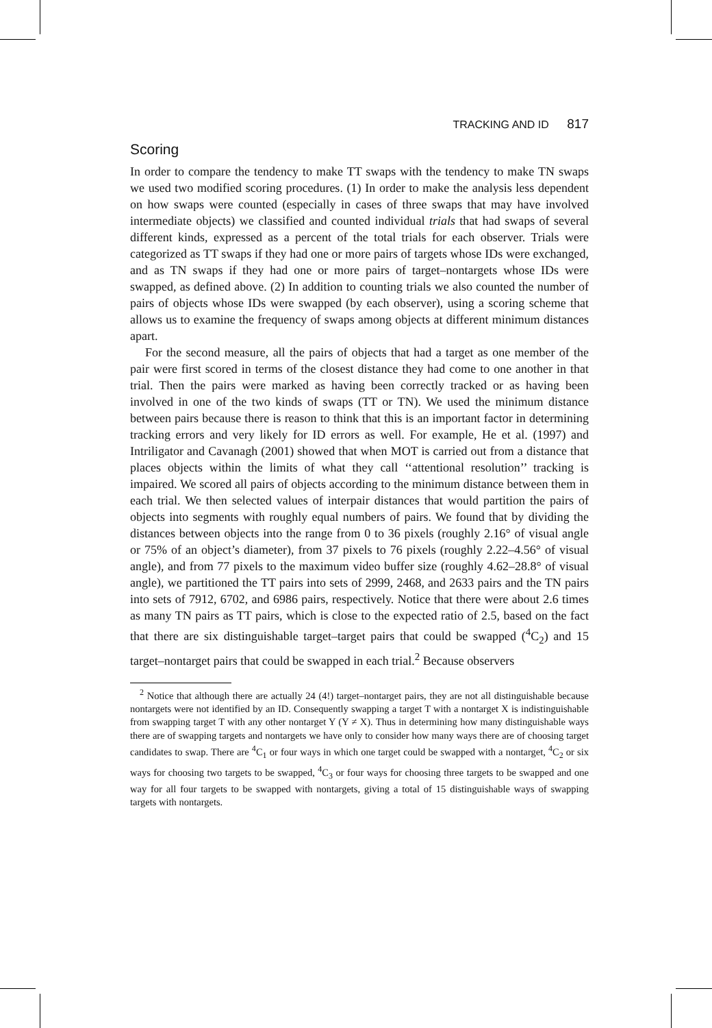TRACKING AND ID 817
Scoring
In order to compare the tendency to make TT swaps with the tendency to make TN swaps we used two modified scoring procedures. (1) In order to make the analysis less dependent on how swaps were counted (especially in cases of three swaps that may have involved intermediate objects) we classified and counted individual trials that had swaps of several different kinds, expressed as a percent of the total trials for each observer. Trials were categorized as TT swaps if they had one or more pairs of targets whose IDs were exchanged, and as TN swaps if they had one or more pairs of target–nontargets whose IDs were swapped, as defined above. (2) In addition to counting trials we also counted the number of pairs of objects whose IDs were swapped (by each observer), using a scoring scheme that allows us to examine the frequency of swaps among objects at different minimum distances apart.
For the second measure, all the pairs of objects that had a target as one member of the pair were first scored in terms of the closest distance they had come to one another in that trial. Then the pairs were marked as having been correctly tracked or as having been involved in one of the two kinds of swaps (TT or TN). We used the minimum distance between pairs because there is reason to think that this is an important factor in determining tracking errors and very likely for ID errors as well. For example, He et al. (1997) and Intriligator and Cavanagh (2001) showed that when MOT is carried out from a distance that places objects within the limits of what they call ‘‘attentional resolution’’ tracking is impaired. We scored all pairs of objects according to the minimum distance between them in each trial. We then selected values of interpair distances that would partition the pairs of objects into segments with roughly equal numbers of pairs. We found that by dividing the distances between objects into the range from 0 to 36 pixels (roughly 2.16° of visual angle or 75% of an object’s diameter), from 37 pixels to 76 pixels (roughly 2.22–4.56° of visual angle), and from 77 pixels to the maximum video buffer size (roughly 4.62–28.8° of visual angle), we partitioned the TT pairs into sets of 2999, 2468, and 2633 pairs and the TN pairs into sets of 7912, 6702, and 6986 pairs, respectively. Notice that there were about 2.6 times as many TN pairs as TT pairs, which is close to the expected ratio of 2.5, based on the fact that there are six distinguishable target–target pairs that could be swapped (<sup>4</sup>C<sub>2</sub>) and 15 target–nontarget pairs that could be swapped in each trial.<sup>2</sup> Because observers
<sup>2</sup> Notice that although there are actually 24 (4!) target–nontarget pairs, they are not all distinguishable because nontargets were not identified by an ID. Consequently swapping a target T with a nontarget X is indistinguishable from swapping target T with any other nontarget Y (Y ≠ X). Thus in determining how many distinguishable ways there are of swapping targets and nontargets we have only to consider how many ways there are of choosing target candidates to swap. There are <sup>4</sup>C<sub>1</sub> or four ways in which one target could be swapped with a nontarget, <sup>4</sup>C<sub>2</sub> or six ways for choosing two targets to be swapped, <sup>4</sup>C<sub>3</sub> or four ways for choosing three targets to be swapped and one way for all four targets to be swapped with nontargets, giving a total of 15 distinguishable ways of swapping targets with nontargets.